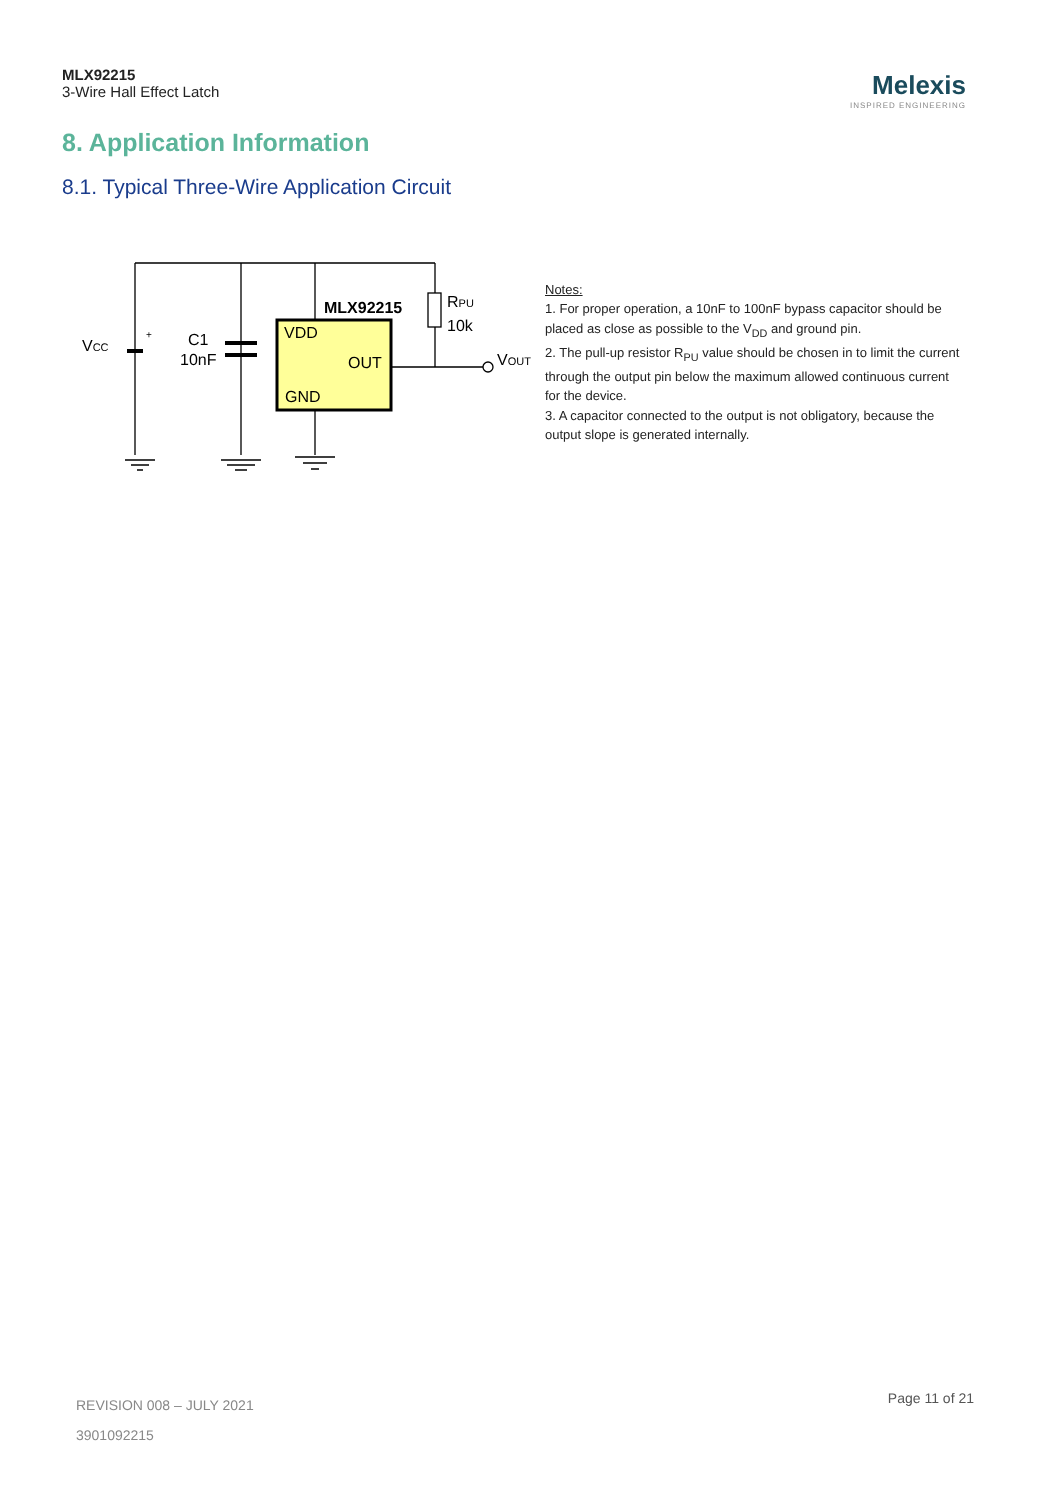MLX92215
3-Wire Hall Effect Latch
Melexis
INSPIRED ENGINEERING
8. Application Information
8.1. Typical Three-Wire Application Circuit
VCC
C1
10nF
MLX92215
VDD
OUT
GND
RPU
10k
VOUT
+
Notes:
1. For proper operation, a 10nF to 100nF bypass capacitor should be placed as close as possible to the V<sub>DD</sub> and ground pin.
2. The pull-up resistor R<sub>PU</sub> value should be chosen in to limit the current through the output pin below the maximum allowed continuous current for the device.
3. A capacitor connected to the output is not obligatory, because the output slope is generated internally.
REVISION 008 – JULY 2021
3901092215
Page 11 of 21